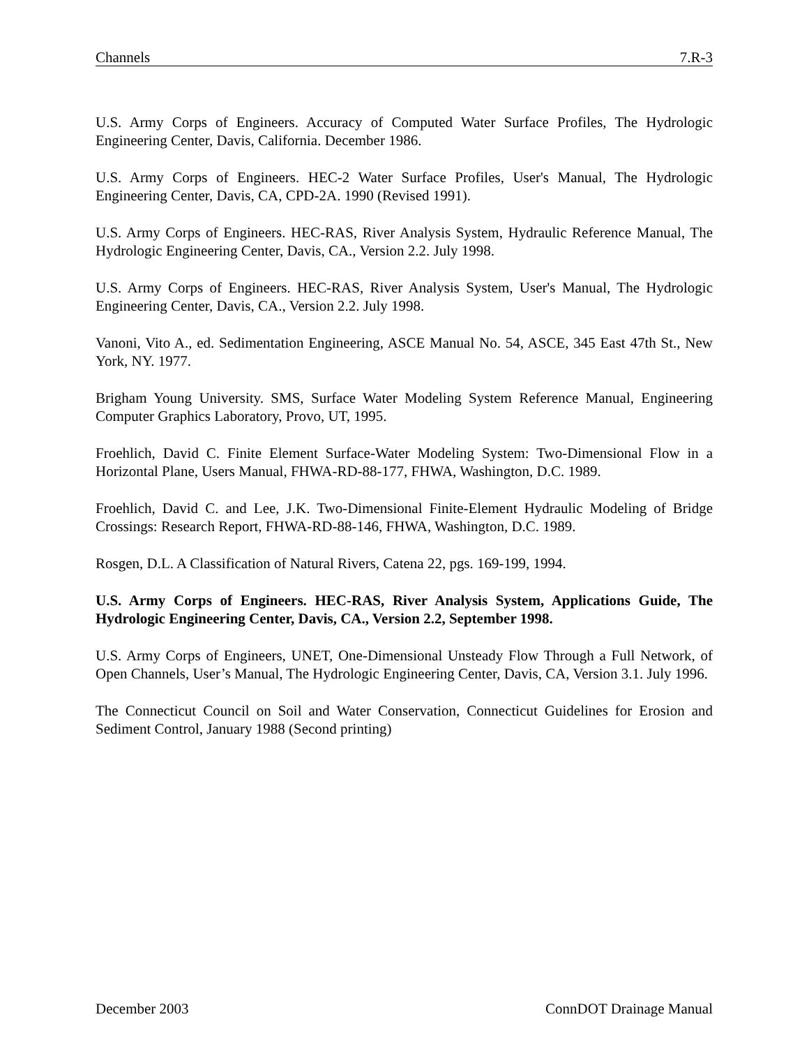Channels 7.R-3
U.S. Army Corps of Engineers. Accuracy of Computed Water Surface Profiles, The Hydrologic Engineering Center, Davis, California. December 1986.
U.S. Army Corps of Engineers. HEC-2 Water Surface Profiles, User's Manual, The Hydrologic Engineering Center, Davis, CA, CPD-2A. 1990 (Revised 1991).
U.S. Army Corps of Engineers. HEC-RAS, River Analysis System, Hydraulic Reference Manual, The Hydrologic Engineering Center, Davis, CA., Version 2.2. July 1998.
U.S. Army Corps of Engineers. HEC-RAS, River Analysis System, User's Manual, The Hydrologic Engineering Center, Davis, CA., Version 2.2. July 1998.
Vanoni, Vito A., ed. Sedimentation Engineering, ASCE Manual No. 54, ASCE, 345 East 47th St., New York, NY. 1977.
Brigham Young University. SMS, Surface Water Modeling System Reference Manual, Engineering Computer Graphics Laboratory, Provo, UT, 1995.
Froehlich, David C. Finite Element Surface-Water Modeling System: Two-Dimensional Flow in a Horizontal Plane, Users Manual, FHWA-RD-88-177, FHWA, Washington, D.C. 1989.
Froehlich, David C. and Lee, J.K. Two-Dimensional Finite-Element Hydraulic Modeling of Bridge Crossings: Research Report, FHWA-RD-88-146, FHWA, Washington, D.C. 1989.
Rosgen, D.L. A Classification of Natural Rivers, Catena 22, pgs. 169-199, 1994.
U.S. Army Corps of Engineers. HEC-RAS, River Analysis System, Applications Guide, The Hydrologic Engineering Center, Davis, CA., Version 2.2, September 1998.
U.S. Army Corps of Engineers, UNET, One-Dimensional Unsteady Flow Through a Full Network, of Open Channels, User’s Manual, The Hydrologic Engineering Center, Davis, CA, Version 3.1. July 1996.
The Connecticut Council on Soil and Water Conservation, Connecticut Guidelines for Erosion and Sediment Control, January 1988 (Second printing)
December 2003 ConnDOT Drainage Manual